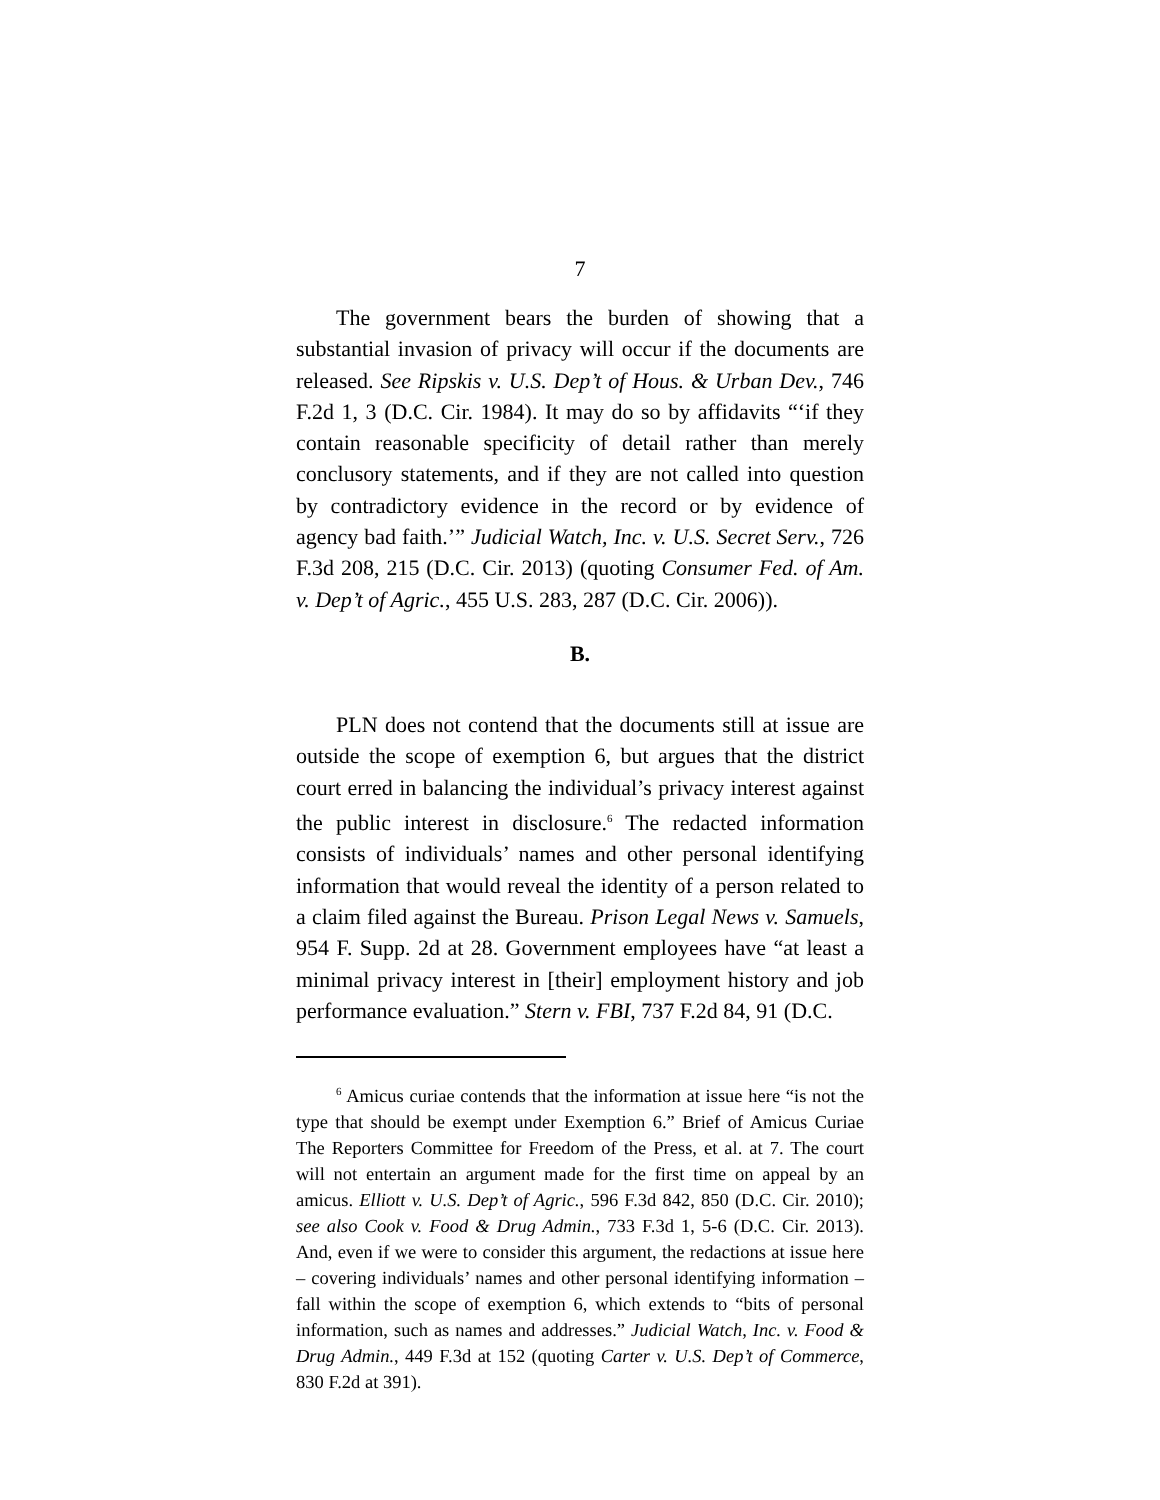7
The government bears the burden of showing that a substantial invasion of privacy will occur if the documents are released. See Ripskis v. U.S. Dep’t of Hous. & Urban Dev., 746 F.2d 1, 3 (D.C. Cir. 1984). It may do so by affidavits “‘if they contain reasonable specificity of detail rather than merely conclusory statements, and if they are not called into question by contradictory evidence in the record or by evidence of agency bad faith.’” Judicial Watch, Inc. v. U.S. Secret Serv., 726 F.3d 208, 215 (D.C. Cir. 2013) (quoting Consumer Fed. of Am. v. Dep’t of Agric., 455 U.S. 283, 287 (D.C. Cir. 2006)).
B.
PLN does not contend that the documents still at issue are outside the scope of exemption 6, but argues that the district court erred in balancing the individual’s privacy interest against the public interest in disclosure.<sup>6</sup> The redacted information consists of individuals’ names and other personal identifying information that would reveal the identity of a person related to a claim filed against the Bureau. Prison Legal News v. Samuels, 954 F. Supp. 2d at 28. Government employees have “at least a minimal privacy interest in [their] employment history and job performance evaluation.” Stern v. FBI, 737 F.2d 84, 91 (D.C.
<sup>6</sup> Amicus curiae contends that the information at issue here “is not the type that should be exempt under Exemption 6.” Brief of Amicus Curiae The Reporters Committee for Freedom of the Press, et al. at 7. The court will not entertain an argument made for the first time on appeal by an amicus. Elliott v. U.S. Dep’t of Agric., 596 F.3d 842, 850 (D.C. Cir. 2010); see also Cook v. Food & Drug Admin., 733 F.3d 1, 5-6 (D.C. Cir. 2013). And, even if we were to consider this argument, the redactions at issue here – covering individuals’ names and other personal identifying information – fall within the scope of exemption 6, which extends to “bits of personal information, such as names and addresses.” Judicial Watch, Inc. v. Food & Drug Admin., 449 F.3d at 152 (quoting Carter v. U.S. Dep’t of Commerce, 830 F.2d at 391).